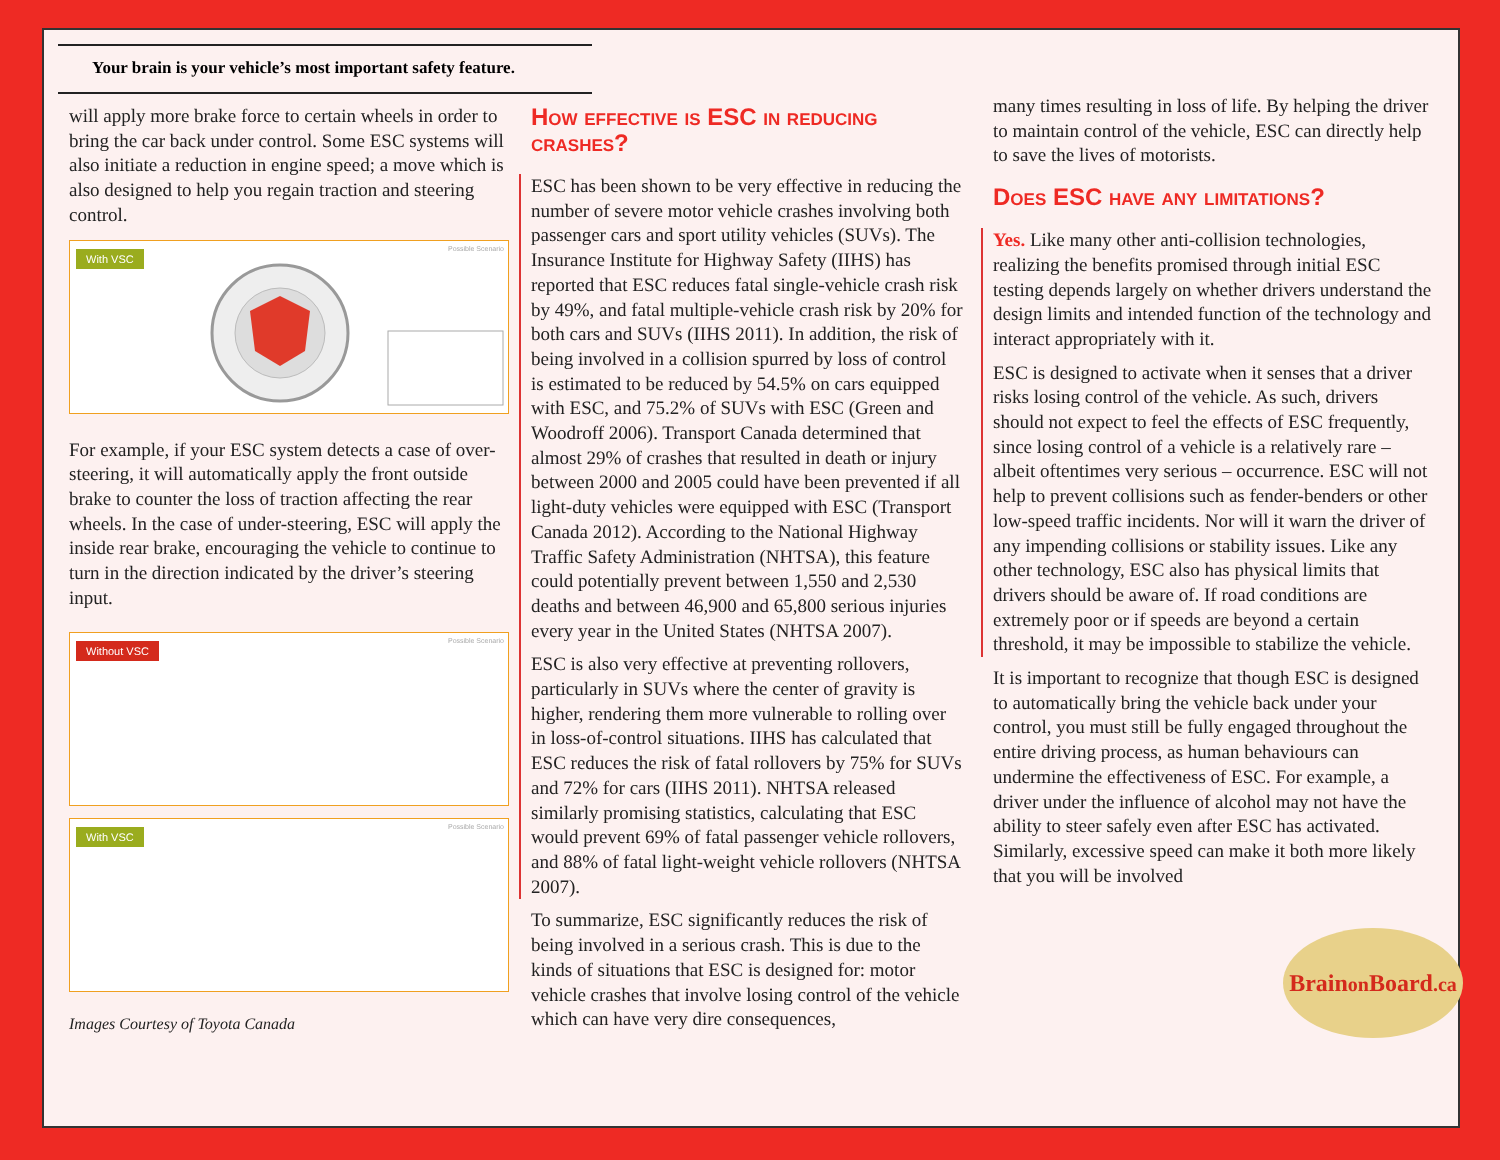Your brain is your vehicle’s most important safety feature.
will apply more brake force to certain wheels in order to bring the car back under control. Some ESC systems will also initiate a reduction in engine speed; a move which is also designed to help you regain traction and steering control.
With VSC Possible Scenario
For example, if your ESC system detects a case of over-steering, it will automatically apply the front outside brake to counter the loss of traction affecting the rear wheels. In the case of under-steering, ESC will apply the inside rear brake, encouraging the vehicle to continue to turn in the direction indicated by the driver’s steering input.
Without VSC Possible Scenario
With VSC Possible Scenario
Images Courtesy of Toyota Canada
How effective is ESC in reducing crashes?
ESC has been shown to be very effective in reducing the number of severe motor vehicle crashes involving both passenger cars and sport utility vehicles (SUVs). The Insurance Institute for Highway Safety (IIHS) has reported that ESC reduces fatal single-vehicle crash risk by 49%, and fatal multiple-vehicle crash risk by 20% for both cars and SUVs (IIHS 2011). In addition, the risk of being involved in a collision spurred by loss of control is estimated to be reduced by 54.5% on cars equipped with ESC, and 75.2% of SUVs with ESC (Green and Woodroff 2006). Transport Canada determined that almost 29% of crashes that resulted in death or injury between 2000 and 2005 could have been prevented if all light-duty vehicles were equipped with ESC (Transport Canada 2012). According to the National Highway Traffic Safety Administration (NHTSA), this feature could potentially prevent between 1,550 and 2,530 deaths and between 46,900 and 65,800 serious injuries every year in the United States (NHTSA 2007).
ESC is also very effective at preventing rollovers, particularly in SUVs where the center of gravity is higher, rendering them more vulnerable to rolling over in loss-of-control situations. IIHS has calculated that ESC reduces the risk of fatal rollovers by 75% for SUVs and 72% for cars (IIHS 2011). NHTSA released similarly promising statistics, calculating that ESC would prevent 69% of fatal passenger vehicle rollovers, and 88% of fatal light-weight vehicle rollovers (NHTSA 2007).
To summarize, ESC significantly reduces the risk of being involved in a serious crash. This is due to the kinds of situations that ESC is designed for: motor vehicle crashes that involve losing control of the vehicle which can have very dire consequences,
many times resulting in loss of life. By helping the driver to maintain control of the vehicle, ESC can directly help to save the lives of motorists.
Does ESC have any limitations?
Yes. Like many other anti-collision technologies, realizing the benefits promised through initial ESC testing depends largely on whether drivers understand the design limits and intended function of the technology and interact appropriately with it.
ESC is designed to activate when it senses that a driver risks losing control of the vehicle. As such, drivers should not expect to feel the effects of ESC frequently, since losing control of a vehicle is a relatively rare – albeit oftentimes very serious – occurrence. ESC will not help to prevent collisions such as fender-benders or other low-speed traffic incidents. Nor will it warn the driver of any impending collisions or stability issues. Like any other technology, ESC also has physical limits that drivers should be aware of. If road conditions are extremely poor or if speeds are beyond a certain threshold, it may be impossible to stabilize the vehicle.
It is important to recognize that though ESC is designed to automatically bring the vehicle back under your control, you must still be fully engaged throughout the entire driving process, as human behaviours can undermine the effectiveness of ESC. For example, a driver under the influence of alcohol may not have the ability to steer safely even after ESC has activated. Similarly, excessive speed can make it both more likely that you will be involved
Brainon Board.ca